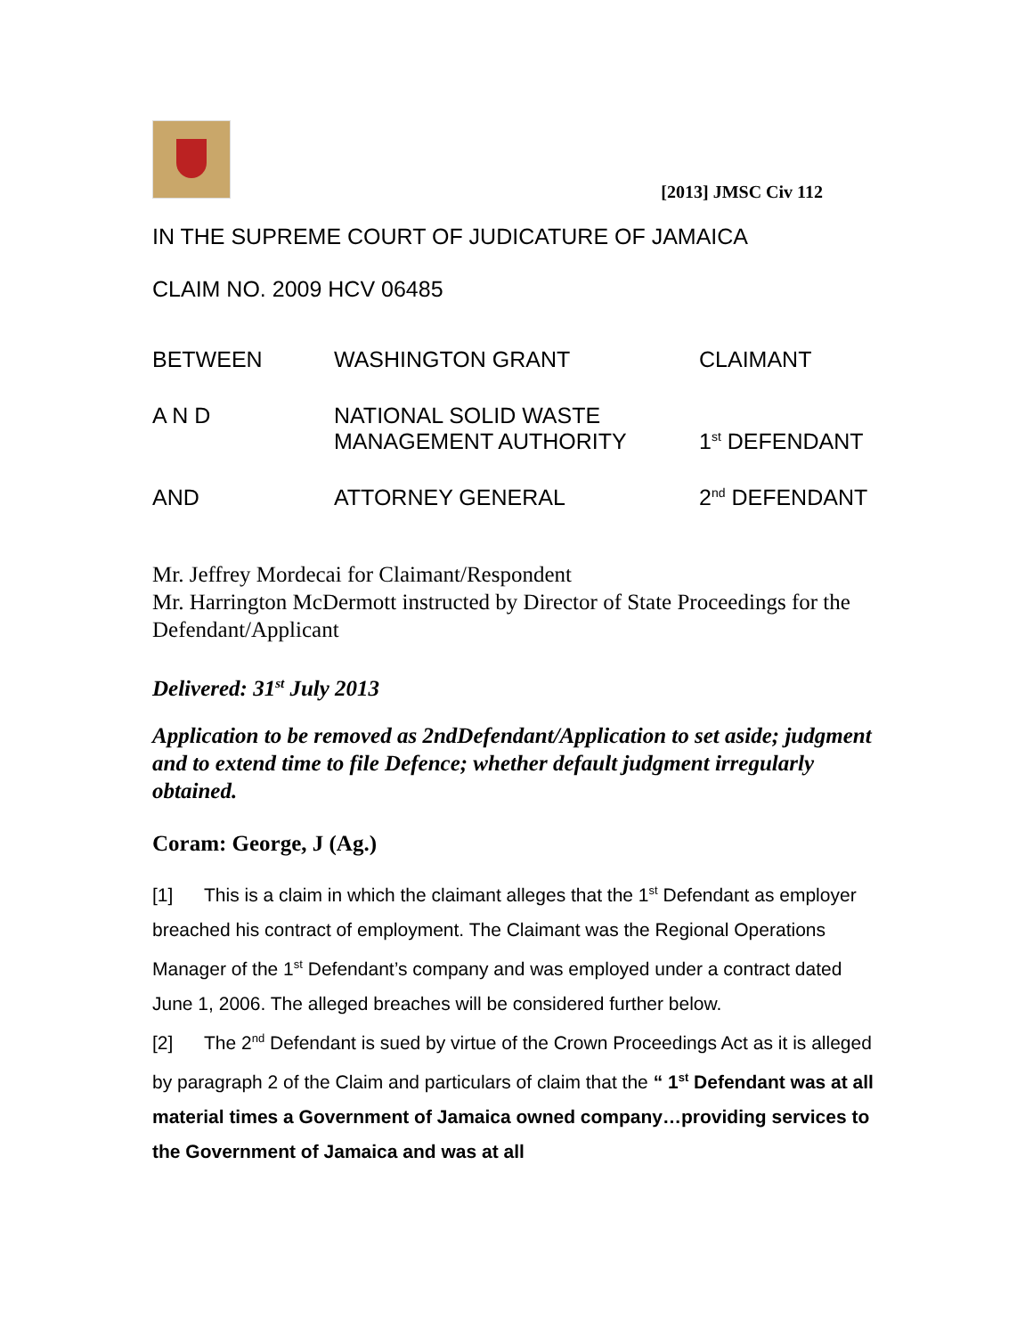[2013] JMSC Civ 112
IN THE SUPREME COURT OF JUDICATURE OF JAMAICA
CLAIM NO. 2009 HCV 06485
BETWEEN
WASHINGTON GRANT
CLAIMANT
A N D
NATIONAL SOLID WASTE
MANAGEMENT AUTHORITY
1<sup>st</sup> DEFENDANT
AND
ATTORNEY GENERAL
2<sup>nd</sup> DEFENDANT
Mr. Jeffrey Mordecai for Claimant/Respondent
Mr. Harrington McDermott instructed by Director of State Proceedings for the Defendant/Applicant
Delivered: 31<sup>st</sup> July 2013
Application to be removed as 2ndDefendant/Application to set aside; judgment and to extend time to file Defence; whether default judgment irregularly obtained.
Coram: George, J (Ag.)
[1] This is a claim in which the claimant alleges that the 1<sup>st</sup> Defendant as employer breached his contract of employment. The Claimant was the Regional Operations Manager of the 1<sup>st</sup> Defendant’s company and was employed under a contract dated June 1, 2006. The alleged breaches will be considered further below.
[2] The 2<sup>nd</sup> Defendant is sued by virtue of the Crown Proceedings Act as it is alleged by paragraph 2 of the Claim and particulars of claim that the “ 1<sup>st</sup> Defendant was at all material times a Government of Jamaica owned company…providing services to the Government of Jamaica and was at all